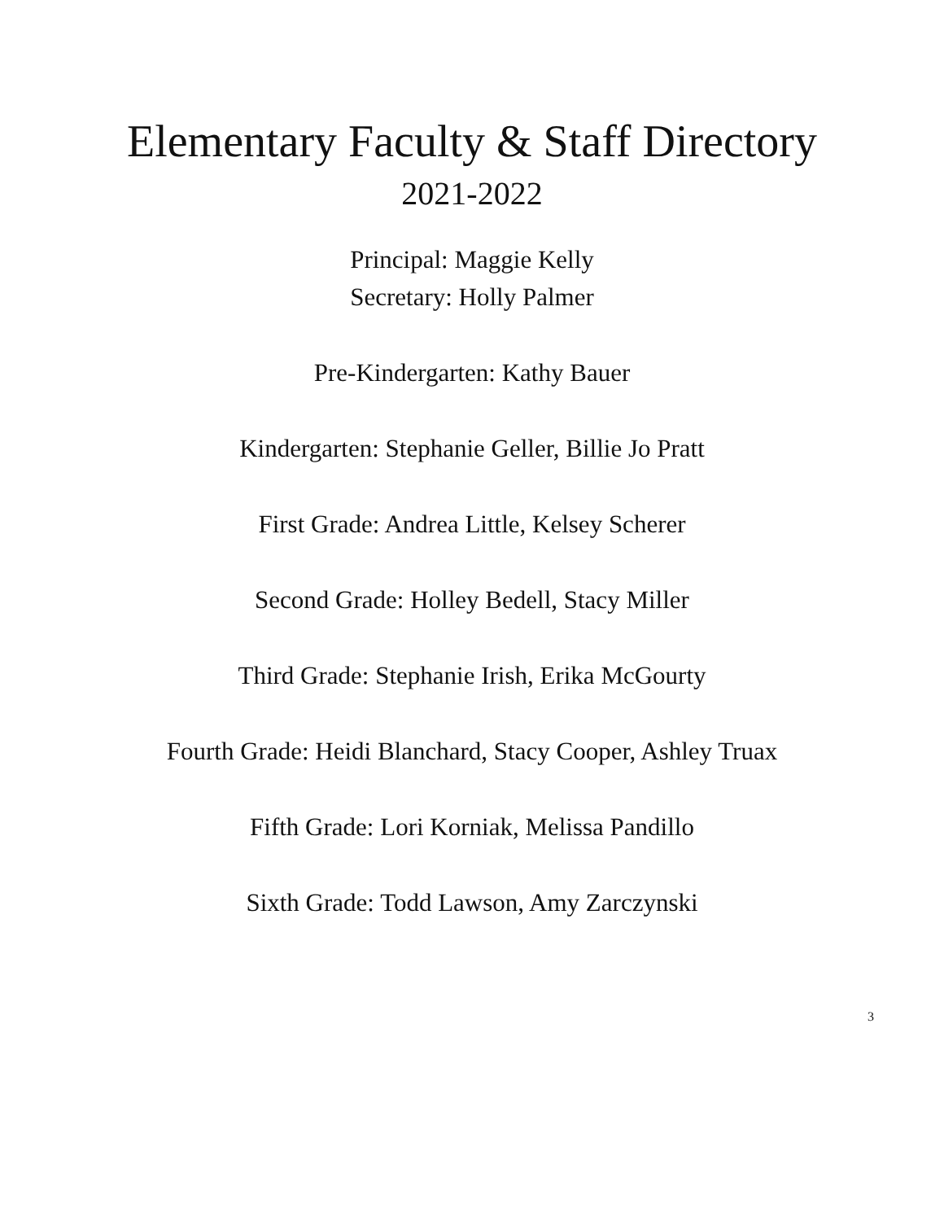Elementary Faculty & Staff Directory
2021-2022
Principal: Maggie Kelly
Secretary: Holly Palmer
Pre-Kindergarten: Kathy Bauer
Kindergarten: Stephanie Geller, Billie Jo Pratt
First Grade: Andrea Little, Kelsey Scherer
Second Grade: Holley Bedell, Stacy Miller
Third Grade: Stephanie Irish, Erika McGourty
Fourth Grade: Heidi Blanchard, Stacy Cooper, Ashley Truax
Fifth Grade: Lori Korniak, Melissa Pandillo
Sixth Grade: Todd Lawson, Amy Zarczynski
3